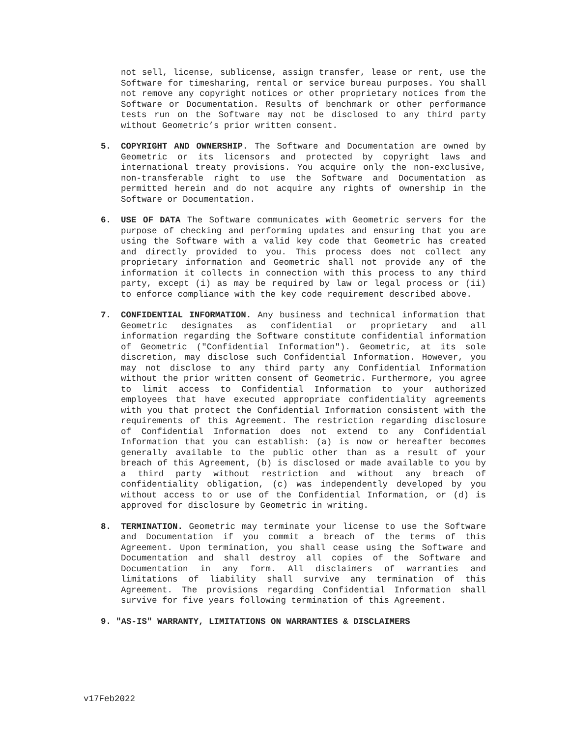not sell, license, sublicense, assign transfer, lease or rent, use the Software for timesharing, rental or service bureau purposes. You shall not remove any copyright notices or other proprietary notices from the Software or Documentation. Results of benchmark or other performance tests run on the Software may not be disclosed to any third party without Geometric’s prior written consent.
5. COPYRIGHT AND OWNERSHIP. The Software and Documentation are owned by Geometric or its licensors and protected by copyright laws and international treaty provisions. You acquire only the non-exclusive, non-transferable right to use the Software and Documentation as permitted herein and do not acquire any rights of ownership in the Software or Documentation.
6. USE OF DATA The Software communicates with Geometric servers for the purpose of checking and performing updates and ensuring that you are using the Software with a valid key code that Geometric has created and directly provided to you. This process does not collect any proprietary information and Geometric shall not provide any of the information it collects in connection with this process to any third party, except (i) as may be required by law or legal process or (ii) to enforce compliance with the key code requirement described above.
7. CONFIDENTIAL INFORMATION. Any business and technical information that Geometric designates as confidential or proprietary and all information regarding the Software constitute confidential information of Geometric ("Confidential Information"). Geometric, at its sole discretion, may disclose such Confidential Information. However, you may not disclose to any third party any Confidential Information without the prior written consent of Geometric. Furthermore, you agree to limit access to Confidential Information to your authorized employees that have executed appropriate confidentiality agreements with you that protect the Confidential Information consistent with the requirements of this Agreement. The restriction regarding disclosure of Confidential Information does not extend to any Confidential Information that you can establish: (a) is now or hereafter becomes generally available to the public other than as a result of your breach of this Agreement, (b) is disclosed or made available to you by a third party without restriction and without any breach of confidentiality obligation, (c) was independently developed by you without access to or use of the Confidential Information, or (d) is approved for disclosure by Geometric in writing.
8. TERMINATION. Geometric may terminate your license to use the Software and Documentation if you commit a breach of the terms of this Agreement. Upon termination, you shall cease using the Software and Documentation and shall destroy all copies of the Software and Documentation in any form. All disclaimers of warranties and limitations of liability shall survive any termination of this Agreement. The provisions regarding Confidential Information shall survive for five years following termination of this Agreement.
9. "AS-IS" WARRANTY, LIMITATIONS ON WARRANTIES & DISCLAIMERS
v17Feb2022